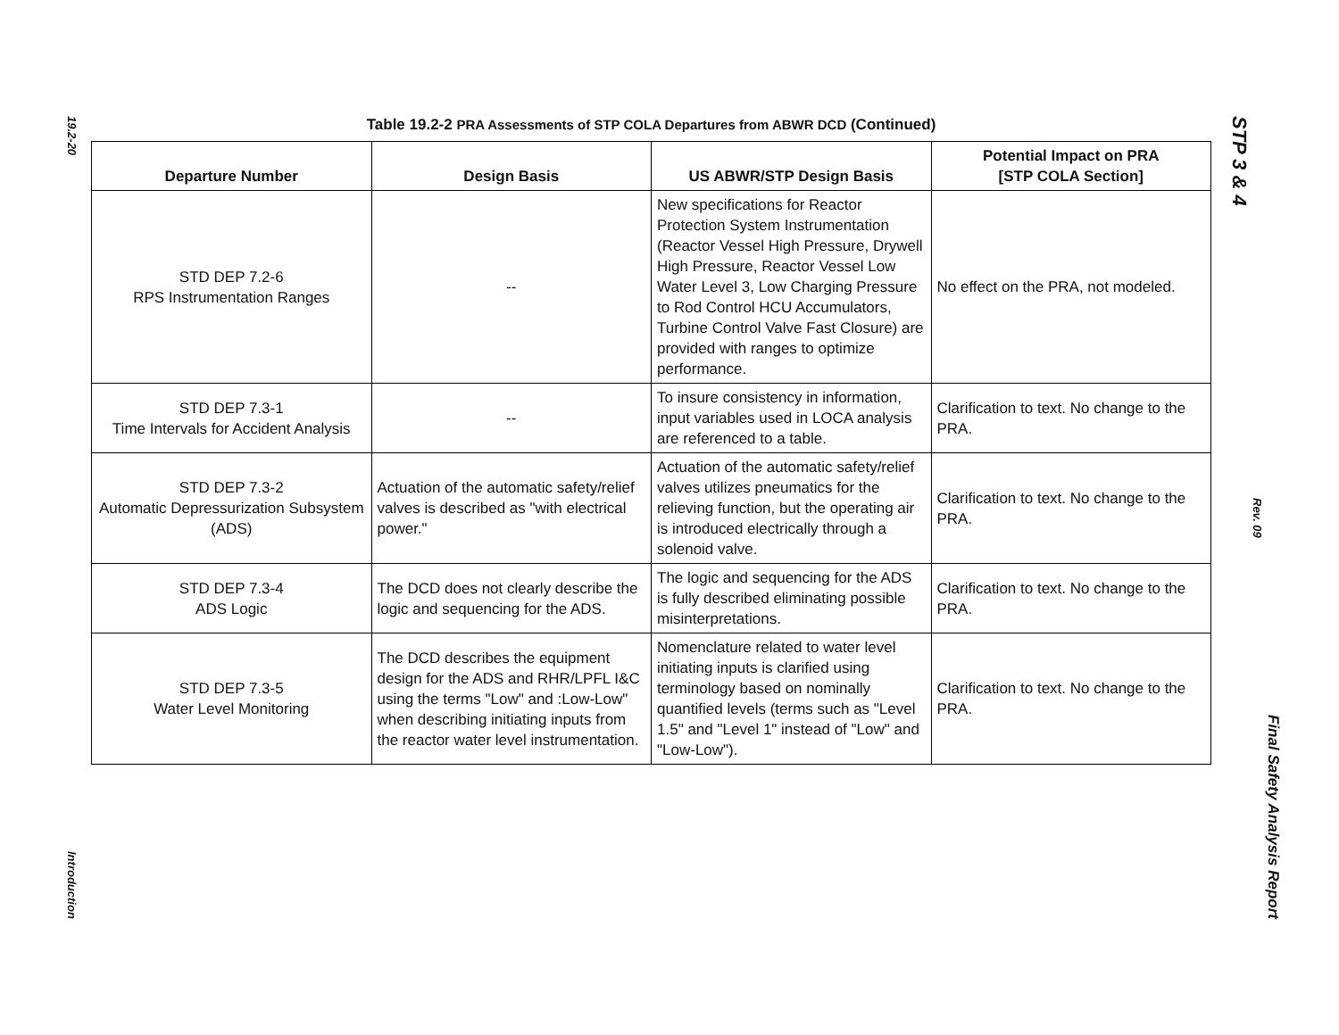19.2-20
Introduction
Table 19.2-2 PRA Assessments of STP COLA Departures from ABWR DCD (Continued)
| Departure Number | Design Basis | US ABWR/STP Design Basis | Potential Impact on PRA [STP COLA Section] |
| --- | --- | --- | --- |
| STD DEP 7.2-6 RPS Instrumentation Ranges | -- | New specifications for Reactor Protection System Instrumentation (Reactor Vessel High Pressure, Drywell High Pressure, Reactor Vessel Low Water Level 3, Low Charging Pressure to Rod Control HCU Accumulators, Turbine Control Valve Fast Closure) are provided with ranges to optimize performance. | No effect on the PRA, not modeled. |
| STD DEP 7.3-1 Time Intervals for Accident Analysis | -- | To insure consistency in information, input variables used in LOCA analysis are referenced to a table. | Clarification to text. No change to the PRA. |
| STD DEP 7.3-2 Automatic Depressurization Subsystem (ADS) | Actuation of the automatic safety/relief valves is described as "with electrical power." | Actuation of the automatic safety/relief valves utilizes pneumatics for the relieving function, but the operating air is introduced electrically through a solenoid valve. | Clarification to text. No change to the PRA. |
| STD DEP 7.3-4 ADS Logic | The DCD does not clearly describe the logic and sequencing for the ADS. | The logic and sequencing for the ADS is fully described eliminating possible misinterpretations. | Clarification to text. No change to the PRA. |
| STD DEP 7.3-5 Water Level Monitoring | The DCD describes the equipment design for the ADS and RHR/LPFL I&C using the terms "Low" and :Low-Low" when describing initiating inputs from the reactor water level instrumentation. | Nomenclature related to water level initiating inputs is clarified using terminology based on nominally quantified levels (terms such as "Level 1.5" and "Level 1" instead of "Low" and "Low-Low"). | Clarification to text. No change to the PRA. |
STP 3 & 4
Rev. 09
Final Safety Analysis Report